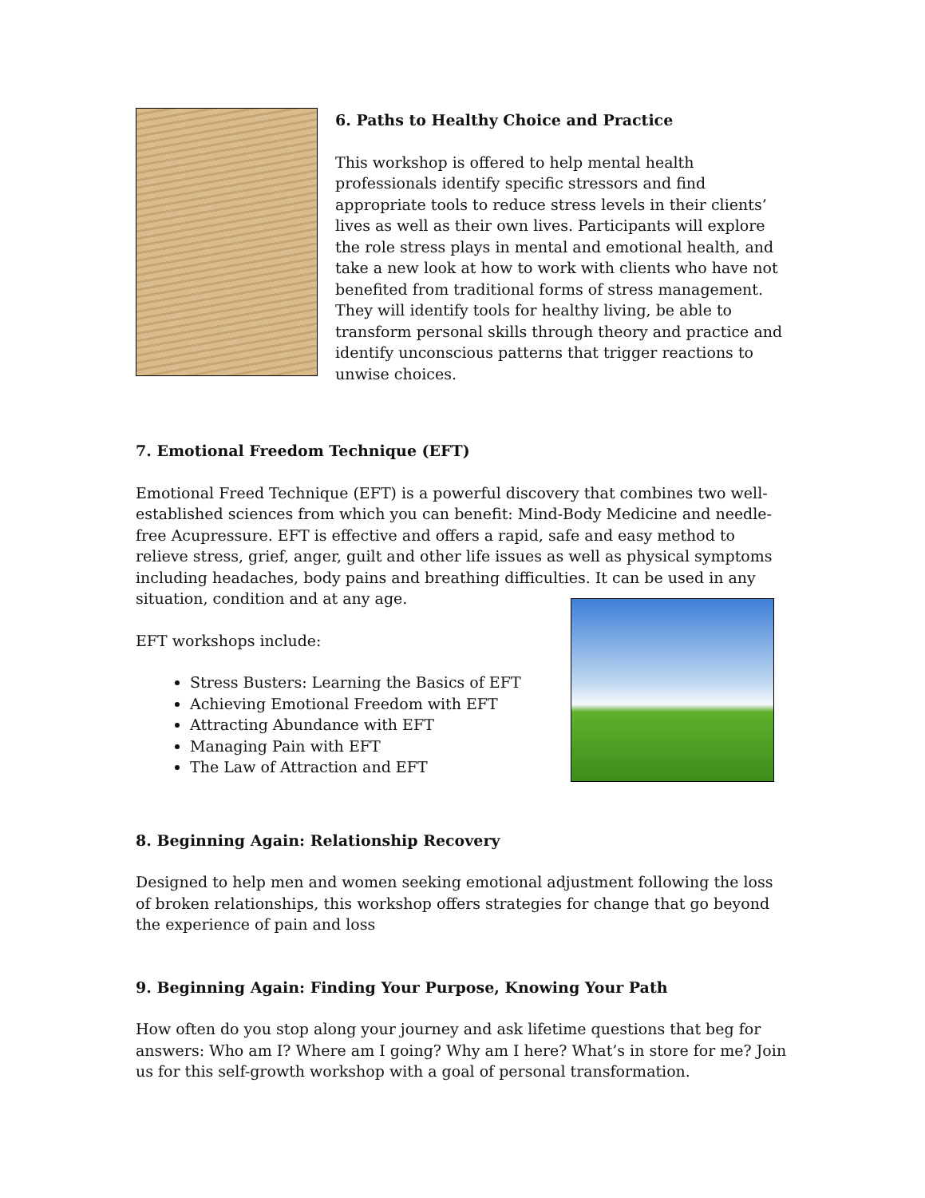6. Paths to Healthy Choice and Practice
This workshop is offered to help mental health professionals identify specific stressors and find appropriate tools to reduce stress levels in their clients’ lives as well as their own lives. Participants will explore the role stress plays in mental and emotional health, and take a new look at how to work with clients who have not benefited from traditional forms of stress management. They will identify tools for healthy living, be able to transform personal skills through theory and practice and identify unconscious patterns that trigger reactions to unwise choices.
7. Emotional Freedom Technique (EFT)
Emotional Freed Technique (EFT) is a powerful discovery that combines two well-established sciences from which you can benefit: Mind-Body Medicine and needle-free Acupressure. EFT is effective and offers a rapid, safe and easy method to relieve stress, grief, anger, guilt and other life issues as well as physical symptoms including headaches, body pains and breathing difficulties. It can be used in any situation, condition and at any age.
EFT workshops include:
Stress Busters: Learning the Basics of EFT
Achieving Emotional Freedom with EFT
Attracting Abundance with EFT
Managing Pain with EFT
The Law of Attraction and EFT
8. Beginning Again: Relationship Recovery
Designed to help men and women seeking emotional adjustment following the loss of broken relationships, this workshop offers strategies for change that go beyond the experience of pain and loss
9. Beginning Again: Finding Your Purpose, Knowing Your Path
How often do you stop along your journey and ask lifetime questions that beg for answers: Who am I? Where am I going? Why am I here? What’s in store for me? Join us for this self-growth workshop with a goal of personal transformation.